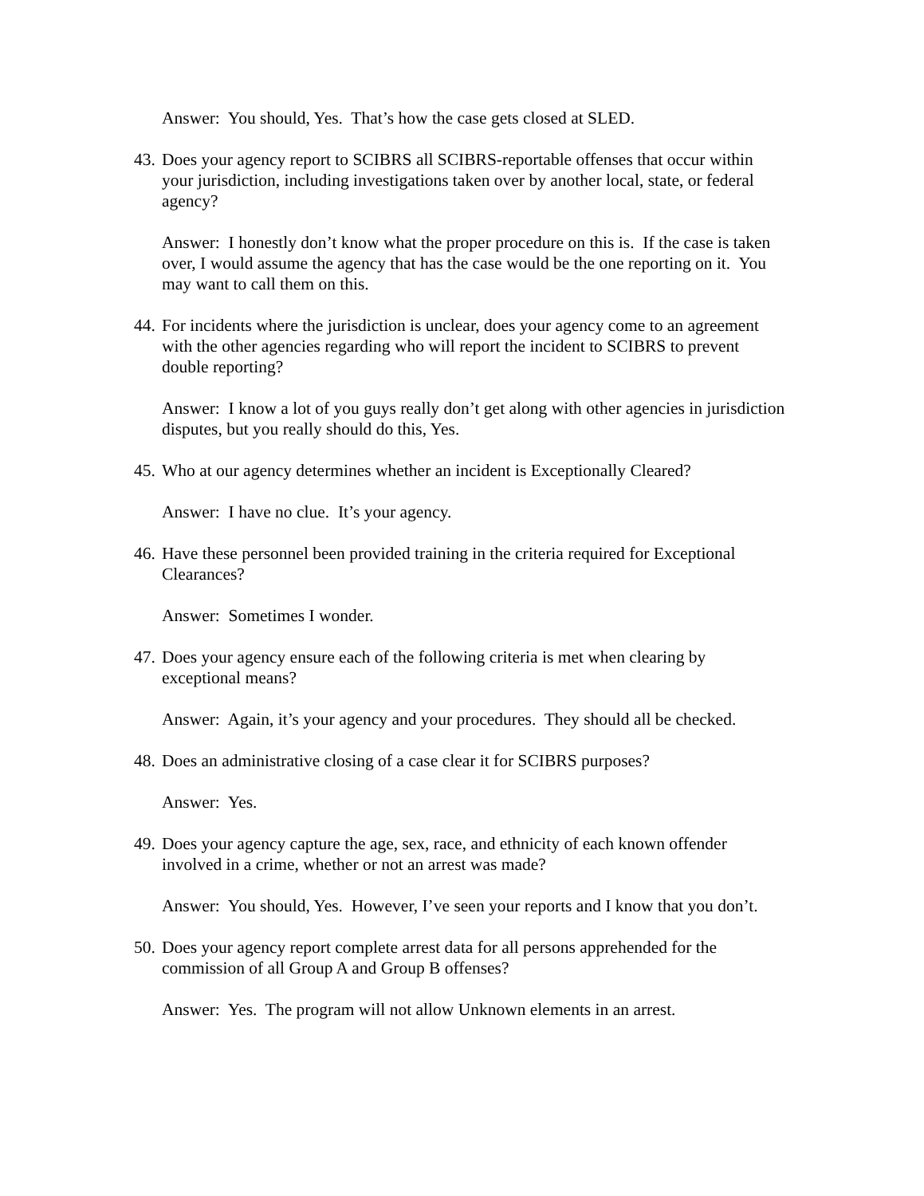Answer: You should, Yes. That’s how the case gets closed at SLED.
43. Does your agency report to SCIBRS all SCIBRS-reportable offenses that occur within your jurisdiction, including investigations taken over by another local, state, or federal agency?
Answer: I honestly don’t know what the proper procedure on this is. If the case is taken over, I would assume the agency that has the case would be the one reporting on it. You may want to call them on this.
44. For incidents where the jurisdiction is unclear, does your agency come to an agreement with the other agencies regarding who will report the incident to SCIBRS to prevent double reporting?
Answer: I know a lot of you guys really don’t get along with other agencies in jurisdiction disputes, but you really should do this, Yes.
45. Who at our agency determines whether an incident is Exceptionally Cleared?
Answer: I have no clue. It’s your agency.
46. Have these personnel been provided training in the criteria required for Exceptional Clearances?
Answer: Sometimes I wonder.
47. Does your agency ensure each of the following criteria is met when clearing by exceptional means?
Answer: Again, it’s your agency and your procedures. They should all be checked.
48. Does an administrative closing of a case clear it for SCIBRS purposes?
Answer: Yes.
49. Does your agency capture the age, sex, race, and ethnicity of each known offender involved in a crime, whether or not an arrest was made?
Answer: You should, Yes. However, I’ve seen your reports and I know that you don’t.
50. Does your agency report complete arrest data for all persons apprehended for the commission of all Group A and Group B offenses?
Answer: Yes. The program will not allow Unknown elements in an arrest.